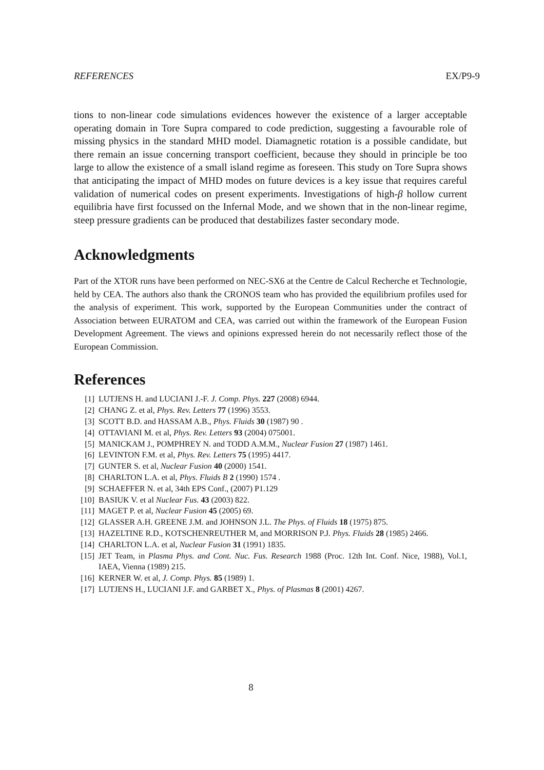REFERENCES EX/P9-9
tions to non-linear code simulations evidences however the existence of a larger acceptable operating domain in Tore Supra compared to code prediction, suggesting a favourable role of missing physics in the standard MHD model. Diamagnetic rotation is a possible candidate, but there remain an issue concerning transport coefficient, because they should in principle be too large to allow the existence of a small island regime as foreseen. This study on Tore Supra shows that anticipating the impact of MHD modes on future devices is a key issue that requires careful validation of numerical codes on present experiments. Investigations of high-β hollow current equilibria have first focussed on the Infernal Mode, and we shown that in the non-linear regime, steep pressure gradients can be produced that destabilizes faster secondary mode.
Acknowledgments
Part of the XTOR runs have been performed on NEC-SX6 at the Centre de Calcul Recherche et Technologie, held by CEA. The authors also thank the CRONOS team who has provided the equilibrium profiles used for the analysis of experiment. This work, supported by the European Communities under the contract of Association between EURATOM and CEA, was carried out within the framework of the European Fusion Development Agreement. The views and opinions expressed herein do not necessarily reflect those of the European Commission.
References
[1] LUTJENS H. and LUCIANI J.-F. J. Comp. Phys. 227 (2008) 6944.
[2] CHANG Z. et al, Phys. Rev. Letters 77 (1996) 3553.
[3] SCOTT B.D. and HASSAM A.B., Phys. Fluids 30 (1987) 90 .
[4] OTTAVIANI M. et al, Phys. Rev. Letters 93 (2004) 075001.
[5] MANICKAM J., POMPHREY N. and TODD A.M.M., Nuclear Fusion 27 (1987) 1461.
[6] LEVINTON F.M. et al, Phys. Rev. Letters 75 (1995) 4417.
[7] GUNTER S. et al, Nuclear Fusion 40 (2000) 1541.
[8] CHARLTON L.A. et al, Phys. Fluids B 2 (1990) 1574 .
[9] SCHAEFFER N. et al, 34th EPS Conf., (2007) P1.129
[10] BASIUK V. et al Nuclear Fus. 43 (2003) 822.
[11] MAGET P. et al, Nuclear Fusion 45 (2005) 69.
[12] GLASSER A.H. GREENE J.M. and JOHNSON J.L. The Phys. of Fluids 18 (1975) 875.
[13] HAZELTINE R.D., KOTSCHENREUTHER M, and MORRISON P.J. Phys. Fluids 28 (1985) 2466.
[14] CHARLTON L.A. et al, Nuclear Fusion 31 (1991) 1835.
[15] JET Team, in Plasma Phys. and Cont. Nuc. Fus. Research 1988 (Proc. 12th Int. Conf. Nice, 1988), Vol.1, IAEA, Vienna (1989) 215.
[16] KERNER W. et al, J. Comp. Phys. 85 (1989) 1.
[17] LUTJENS H., LUCIANI J.F. and GARBET X., Phys. of Plasmas 8 (2001) 4267.
8